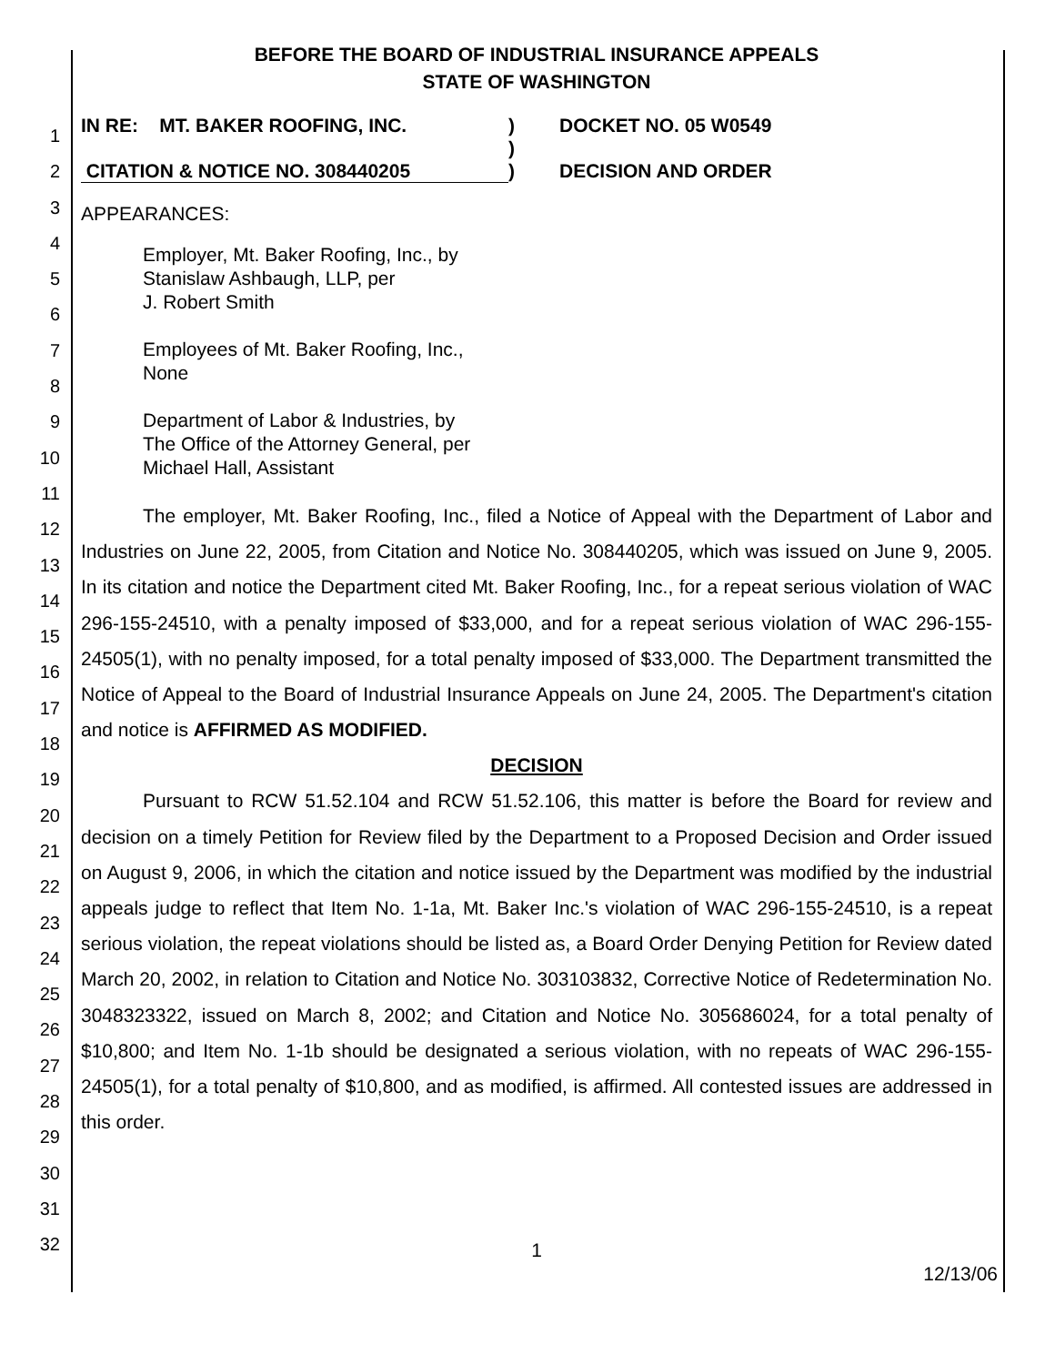1
2
3
4
5
6
7
8
9
10
11
12
13
14
15
16
17
18
19
20
21
22
23
24
25
26
27
28
29
30
31
32
BEFORE THE BOARD OF INDUSTRIAL INSURANCE APPEALS
STATE OF WASHINGTON
IN RE: MT. BAKER ROOFING, INC.
CITATION & NOTICE NO. 308440205
)
)
)
DOCKET NO. 05 W0549
DECISION AND ORDER
APPEARANCES:
Employer, Mt. Baker Roofing, Inc., by
Stanislaw Ashbaugh, LLP, per
J. Robert Smith
Employees of Mt. Baker Roofing, Inc.,
None
Department of Labor & Industries, by
The Office of the Attorney General, per
Michael Hall, Assistant
The employer, Mt. Baker Roofing, Inc., filed a Notice of Appeal with the Department of Labor and Industries on June 22, 2005, from Citation and Notice No. 308440205, which was issued on June 9, 2005. In its citation and notice the Department cited Mt. Baker Roofing, Inc., for a repeat serious violation of WAC 296-155-24510, with a penalty imposed of $33,000, and for a repeat serious violation of WAC 296-155-24505(1), with no penalty imposed, for a total penalty imposed of $33,000. The Department transmitted the Notice of Appeal to the Board of Industrial Insurance Appeals on June 24, 2005. The Department's citation and notice is AFFIRMED AS MODIFIED.
DECISION
Pursuant to RCW 51.52.104 and RCW 51.52.106, this matter is before the Board for review and decision on a timely Petition for Review filed by the Department to a Proposed Decision and Order issued on August 9, 2006, in which the citation and notice issued by the Department was modified by the industrial appeals judge to reflect that Item No. 1-1a, Mt. Baker Inc.'s violation of WAC 296-155-24510, is a repeat serious violation, the repeat violations should be listed as, a Board Order Denying Petition for Review dated March 20, 2002, in relation to Citation and Notice No. 303103832, Corrective Notice of Redetermination No. 3048323322, issued on March 8, 2002; and Citation and Notice No. 305686024, for a total penalty of $10,800; and Item No. 1-1b should be designated a serious violation, with no repeats of WAC 296-155-24505(1), for a total penalty of $10,800, and as modified, is affirmed. All contested issues are addressed in this order.
1
12/13/06